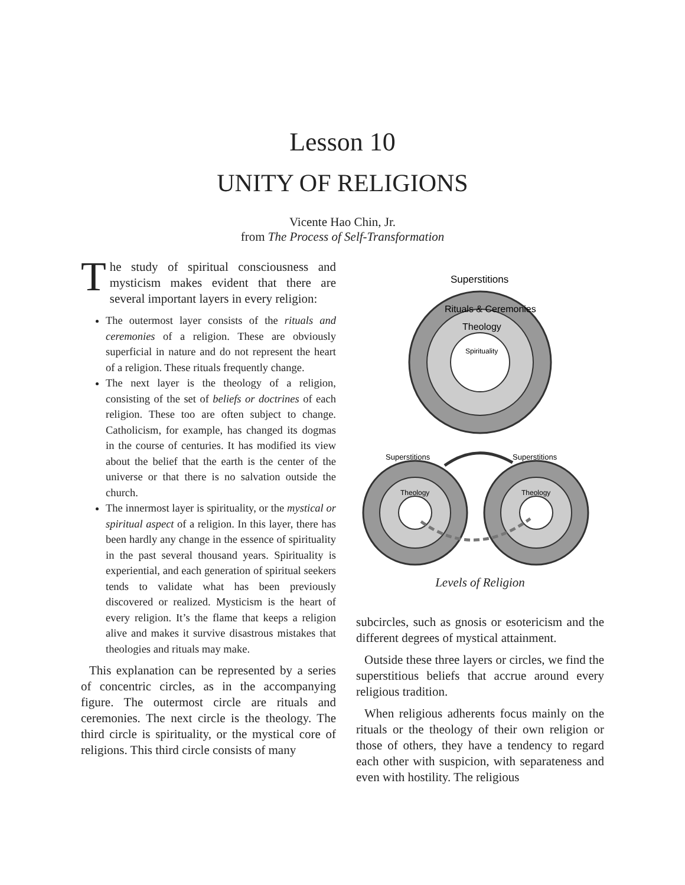Lesson 10
UNITY OF RELIGIONS
Vicente Hao Chin, Jr.
from The Process of Self-Transformation
The study of spiritual consciousness and mysticism makes evident that there are several important layers in every religion:
The outermost layer consists of the rituals and ceremonies of a religion. These are obviously superficial in nature and do not represent the heart of a religion. These rituals frequently change.
The next layer is the theology of a religion, consisting of the set of beliefs or doctrines of each religion. These too are often subject to change. Catholicism, for example, has changed its dogmas in the course of centuries. It has modified its view about the belief that the earth is the center of the universe or that there is no salvation outside the church.
The innermost layer is spirituality, or the mystical or spiritual aspect of a religion. In this layer, there has been hardly any change in the essence of spirituality in the past several thousand years. Spirituality is experiential, and each generation of spiritual seekers tends to validate what has been previously discovered or realized. Mysticism is the heart of every religion. It’s the flame that keeps a religion alive and makes it survive disastrous mistakes that theologies and rituals may make.
This explanation can be represented by a series of concentric circles, as in the accompanying figure. The outermost circle are rituals and ceremonies. The next circle is the theology. The third circle is spirituality, or the mystical core of religions. This third circle consists of many
Superstitions
Rituals & Ceremonies
Theology
Spirituality
Superstitions
Superstitions
Theology
Theology
Levels of Religion
subcircles, such as gnosis or esotericism and the different degrees of mystical attainment.
Outside these three layers or circles, we find the superstitious beliefs that accrue around every religious tradition.
When religious adherents focus mainly on the rituals or the theology of their own religion or those of others, they have a tendency to regard each other with suspicion, with separateness and even with hostility. The religious